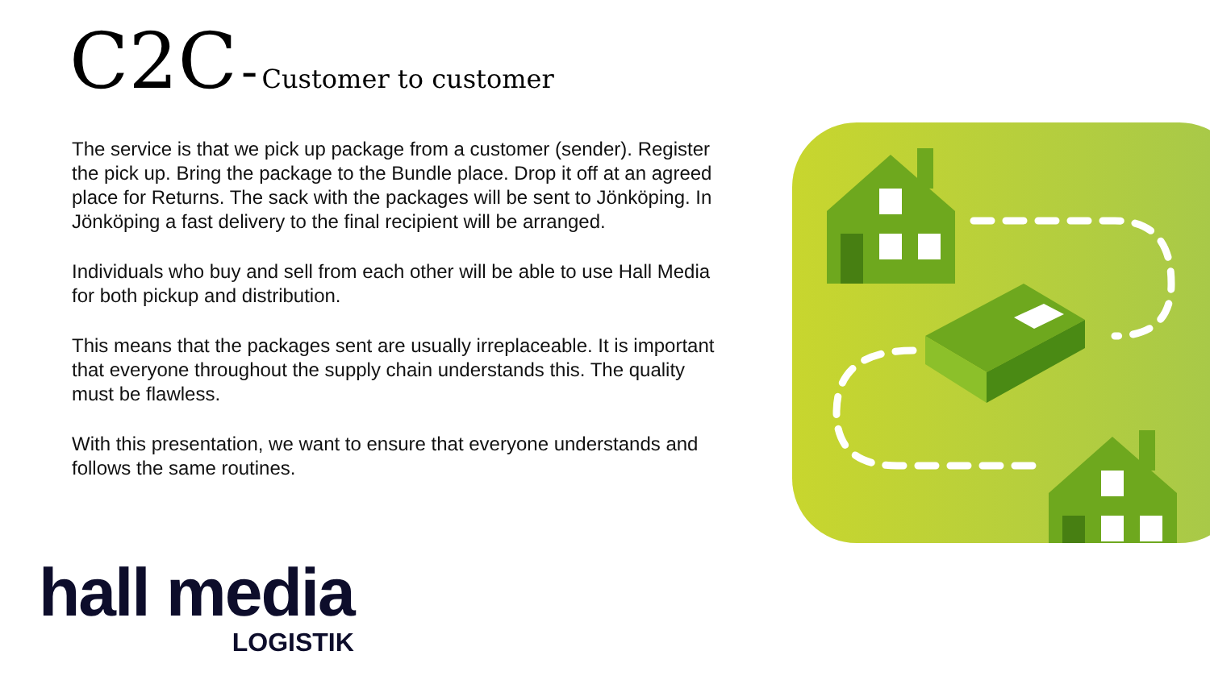C2C - Customer to customer
The service is that we pick up package from a customer (sender). Register the pick up. Bring the package to the Bundle place. Drop it off at an agreed place for Returns. The sack with the packages will be sent to Jönköping. In Jönköping a fast delivery to the final recipient will be arranged.
Individuals who buy and sell from each other will be able to use Hall Media for both pickup and distribution.
This means that the packages sent are usually irreplaceable. It is important that everyone throughout the supply chain understands this. The quality must be flawless.
With this presentation, we want to ensure that everyone understands and follows the same routines.
hall media
LOGISTIK